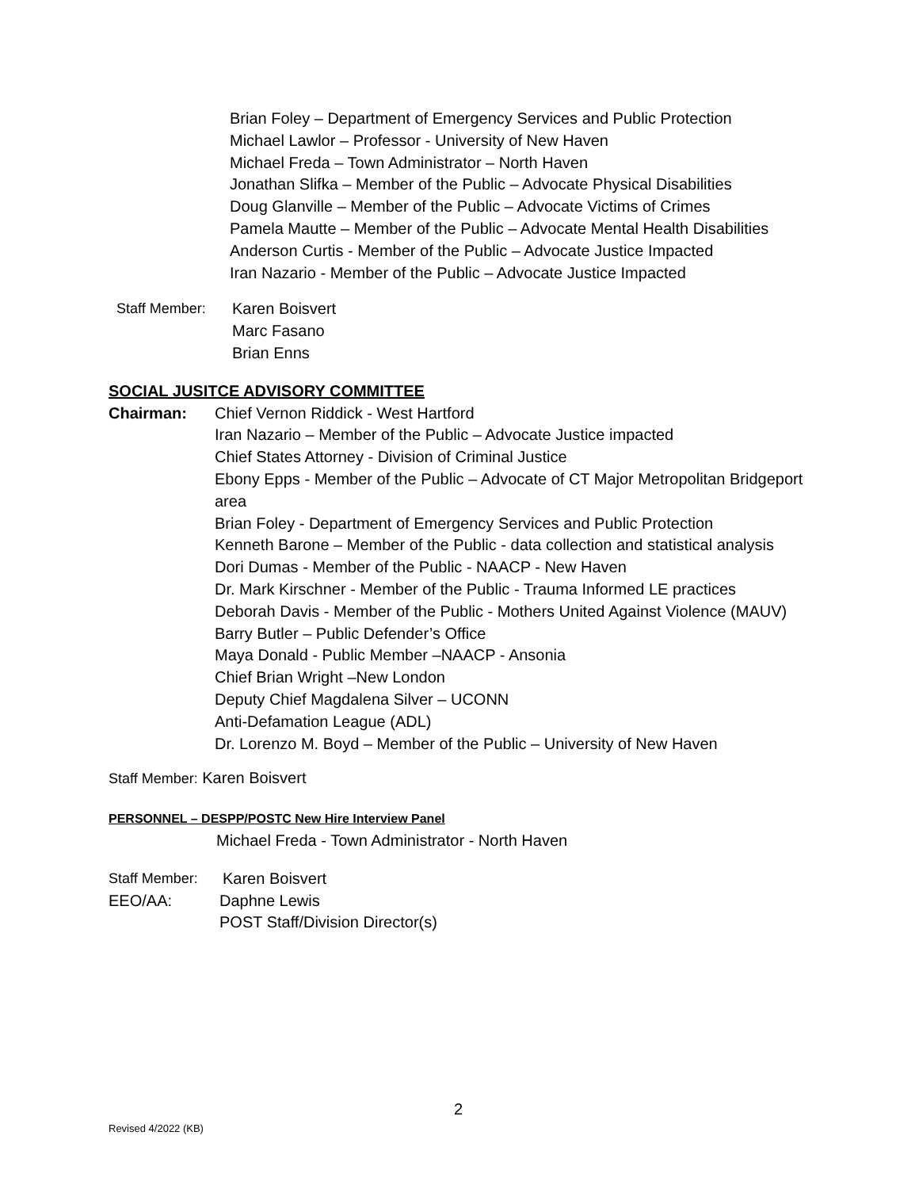Brian Foley – Department of Emergency Services and Public Protection
Michael Lawlor – Professor - University of New Haven
Michael Freda – Town Administrator – North Haven
Jonathan Slifka – Member of the Public – Advocate Physical Disabilities
Doug Glanville – Member of the Public – Advocate Victims of Crimes
Pamela Mautte – Member of the Public – Advocate Mental Health Disabilities
Anderson Curtis - Member of the Public – Advocate Justice Impacted
Iran Nazario - Member of the Public – Advocate Justice Impacted
Staff Member: Karen Boisvert
Marc Fasano
Brian Enns
SOCIAL JUSITCE ADVISORY COMMITTEE
Chairman: Chief Vernon Riddick - West Hartford
Iran Nazario – Member of the Public – Advocate Justice impacted
Chief States Attorney - Division of Criminal Justice
Ebony Epps - Member of the Public – Advocate of CT Major Metropolitan Bridgeport area
Brian Foley - Department of Emergency Services and Public Protection
Kenneth Barone – Member of the Public - data collection and statistical analysis
Dori Dumas - Member of the Public - NAACP - New Haven
Dr. Mark Kirschner - Member of the Public - Trauma Informed LE practices
Deborah Davis - Member of the Public - Mothers United Against Violence (MAUV)
Barry Butler – Public Defender’s Office
Maya Donald - Public Member –NAACP - Ansonia
Chief Brian Wright –New London
Deputy Chief Magdalena Silver – UCONN
Anti-Defamation League (ADL)
Dr. Lorenzo M. Boyd – Member of the Public – University of New Haven
Staff Member: Karen Boisvert
PERSONNEL – DESPP/POSTC New Hire Interview Panel
Michael Freda - Town Administrator - North Haven
Staff Member: Karen Boisvert
EEO/AA: Daphne Lewis
POST Staff/Division Director(s)
2
Revised 4/2022 (KB)